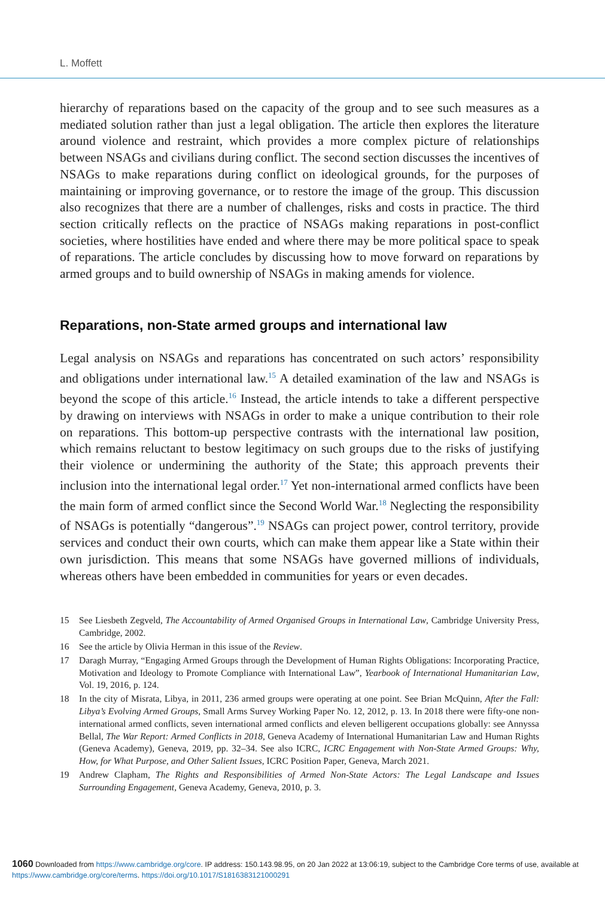L. Moffett
hierarchy of reparations based on the capacity of the group and to see such measures as a mediated solution rather than just a legal obligation. The article then explores the literature around violence and restraint, which provides a more complex picture of relationships between NSAGs and civilians during conflict. The second section discusses the incentives of NSAGs to make reparations during conflict on ideological grounds, for the purposes of maintaining or improving governance, or to restore the image of the group. This discussion also recognizes that there are a number of challenges, risks and costs in practice. The third section critically reflects on the practice of NSAGs making reparations in post-conflict societies, where hostilities have ended and where there may be more political space to speak of reparations. The article concludes by discussing how to move forward on reparations by armed groups and to build ownership of NSAGs in making amends for violence.
Reparations, non-State armed groups and international law
Legal analysis on NSAGs and reparations has concentrated on such actors’ responsibility and obligations under international law.<sup>15</sup> A detailed examination of the law and NSAGs is beyond the scope of this article.<sup>16</sup> Instead, the article intends to take a different perspective by drawing on interviews with NSAGs in order to make a unique contribution to their role on reparations. This bottom-up perspective contrasts with the international law position, which remains reluctant to bestow legitimacy on such groups due to the risks of justifying their violence or undermining the authority of the State; this approach prevents their inclusion into the international legal order.<sup>17</sup> Yet non-international armed conflicts have been the main form of armed conflict since the Second World War.<sup>18</sup> Neglecting the responsibility of NSAGs is potentially “dangerous”.<sup>19</sup> NSAGs can project power, control territory, provide services and conduct their own courts, which can make them appear like a State within their own jurisdiction. This means that some NSAGs have governed millions of individuals, whereas others have been embedded in communities for years or even decades.
15 See Liesbeth Zegveld, The Accountability of Armed Organised Groups in International Law, Cambridge University Press, Cambridge, 2002.
16 See the article by Olivia Herman in this issue of the Review.
17 Daragh Murray, “Engaging Armed Groups through the Development of Human Rights Obligations: Incorporating Practice, Motivation and Ideology to Promote Compliance with International Law”, Yearbook of International Humanitarian Law, Vol. 19, 2016, p. 124.
18 In the city of Misrata, Libya, in 2011, 236 armed groups were operating at one point. See Brian McQuinn, After the Fall: Libya’s Evolving Armed Groups, Small Arms Survey Working Paper No. 12, 2012, p. 13. In 2018 there were fifty-one non-international armed conflicts, seven international armed conflicts and eleven belligerent occupations globally: see Annyssa Bellal, The War Report: Armed Conflicts in 2018, Geneva Academy of International Humanitarian Law and Human Rights (Geneva Academy), Geneva, 2019, pp. 32–34. See also ICRC, ICRC Engagement with Non-State Armed Groups: Why, How, for What Purpose, and Other Salient Issues, ICRC Position Paper, Geneva, March 2021.
19 Andrew Clapham, The Rights and Responsibilities of Armed Non-State Actors: The Legal Landscape and Issues Surrounding Engagement, Geneva Academy, Geneva, 2010, p. 3.
1060 Downloaded from https://www.cambridge.org/core. IP address: 150.143.98.95, on 20 Jan 2022 at 13:06:19, subject to the Cambridge Core terms of use, available at https://www.cambridge.org/core/terms. https://doi.org/10.1017/S1816383121000291